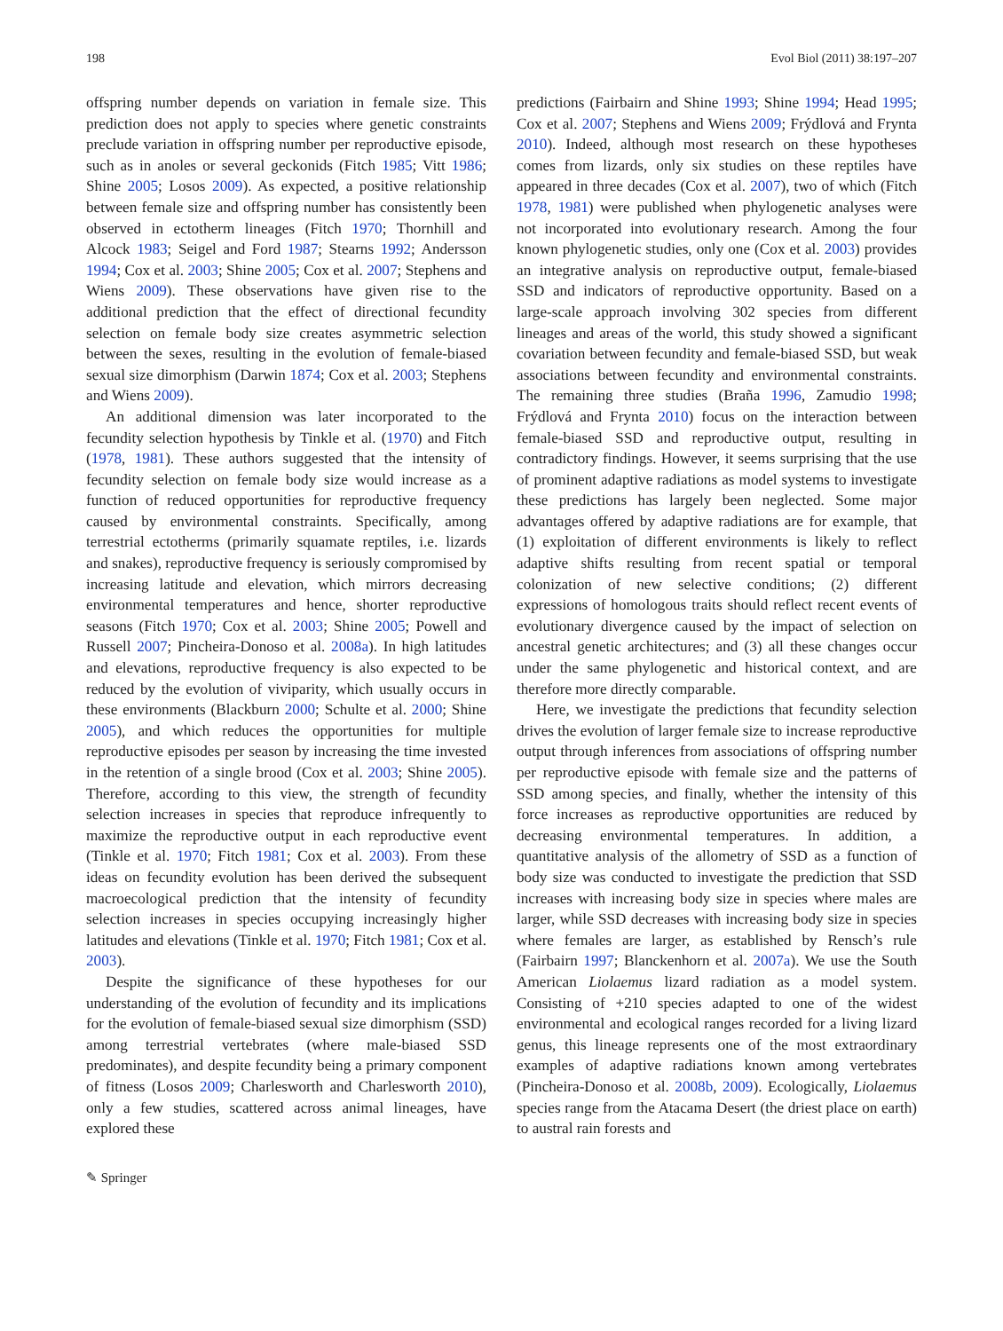198 Evol Biol (2011) 38:197–207
offspring number depends on variation in female size. This prediction does not apply to species where genetic constraints preclude variation in offspring number per reproductive episode, such as in anoles or several geckonids (Fitch 1985; Vitt 1986; Shine 2005; Losos 2009). As expected, a positive relationship between female size and offspring number has consistently been observed in ectotherm lineages (Fitch 1970; Thornhill and Alcock 1983; Seigel and Ford 1987; Stearns 1992; Andersson 1994; Cox et al. 2003; Shine 2005; Cox et al. 2007; Stephens and Wiens 2009). These observations have given rise to the additional prediction that the effect of directional fecundity selection on female body size creates asymmetric selection between the sexes, resulting in the evolution of female-biased sexual size dimorphism (Darwin 1874; Cox et al. 2003; Stephens and Wiens 2009).
An additional dimension was later incorporated to the fecundity selection hypothesis by Tinkle et al. (1970) and Fitch (1978, 1981). These authors suggested that the intensity of fecundity selection on female body size would increase as a function of reduced opportunities for reproductive frequency caused by environmental constraints. Specifically, among terrestrial ectotherms (primarily squamate reptiles, i.e. lizards and snakes), reproductive frequency is seriously compromised by increasing latitude and elevation, which mirrors decreasing environmental temperatures and hence, shorter reproductive seasons (Fitch 1970; Cox et al. 2003; Shine 2005; Powell and Russell 2007; Pincheira-Donoso et al. 2008a). In high latitudes and elevations, reproductive frequency is also expected to be reduced by the evolution of viviparity, which usually occurs in these environments (Blackburn 2000; Schulte et al. 2000; Shine 2005), and which reduces the opportunities for multiple reproductive episodes per season by increasing the time invested in the retention of a single brood (Cox et al. 2003; Shine 2005). Therefore, according to this view, the strength of fecundity selection increases in species that reproduce infrequently to maximize the reproductive output in each reproductive event (Tinkle et al. 1970; Fitch 1981; Cox et al. 2003). From these ideas on fecundity evolution has been derived the subsequent macroecological prediction that the intensity of fecundity selection increases in species occupying increasingly higher latitudes and elevations (Tinkle et al. 1970; Fitch 1981; Cox et al. 2003).
Despite the significance of these hypotheses for our understanding of the evolution of fecundity and its implications for the evolution of female-biased sexual size dimorphism (SSD) among terrestrial vertebrates (where male-biased SSD predominates), and despite fecundity being a primary component of fitness (Losos 2009; Charlesworth and Charlesworth 2010), only a few studies, scattered across animal lineages, have explored these
predictions (Fairbairn and Shine 1993; Shine 1994; Head 1995; Cox et al. 2007; Stephens and Wiens 2009; Frýdlová and Frynta 2010). Indeed, although most research on these hypotheses comes from lizards, only six studies on these reptiles have appeared in three decades (Cox et al. 2007), two of which (Fitch 1978, 1981) were published when phylogenetic analyses were not incorporated into evolutionary research. Among the four known phylogenetic studies, only one (Cox et al. 2003) provides an integrative analysis on reproductive output, female-biased SSD and indicators of reproductive opportunity. Based on a large-scale approach involving 302 species from different lineages and areas of the world, this study showed a significant covariation between fecundity and female-biased SSD, but weak associations between fecundity and environmental constraints. The remaining three studies (Braña 1996, Zamudio 1998; Frýdlová and Frynta 2010) focus on the interaction between female-biased SSD and reproductive output, resulting in contradictory findings. However, it seems surprising that the use of prominent adaptive radiations as model systems to investigate these predictions has largely been neglected. Some major advantages offered by adaptive radiations are for example, that (1) exploitation of different environments is likely to reflect adaptive shifts resulting from recent spatial or temporal colonization of new selective conditions; (2) different expressions of homologous traits should reflect recent events of evolutionary divergence caused by the impact of selection on ancestral genetic architectures; and (3) all these changes occur under the same phylogenetic and historical context, and are therefore more directly comparable.
Here, we investigate the predictions that fecundity selection drives the evolution of larger female size to increase reproductive output through inferences from associations of offspring number per reproductive episode with female size and the patterns of SSD among species, and finally, whether the intensity of this force increases as reproductive opportunities are reduced by decreasing environmental temperatures. In addition, a quantitative analysis of the allometry of SSD as a function of body size was conducted to investigate the prediction that SSD increases with increasing body size in species where males are larger, while SSD decreases with increasing body size in species where females are larger, as established by Rensch’s rule (Fairbairn 1997; Blanckenhorn et al. 2007a). We use the South American Liolaemus lizard radiation as a model system. Consisting of +210 species adapted to one of the widest environmental and ecological ranges recorded for a living lizard genus, this lineage represents one of the most extraordinary examples of adaptive radiations known among vertebrates (Pincheira-Donoso et al. 2008b, 2009). Ecologically, Liolaemus species range from the Atacama Desert (the driest place on earth) to austral rain forests and
✎ Springer